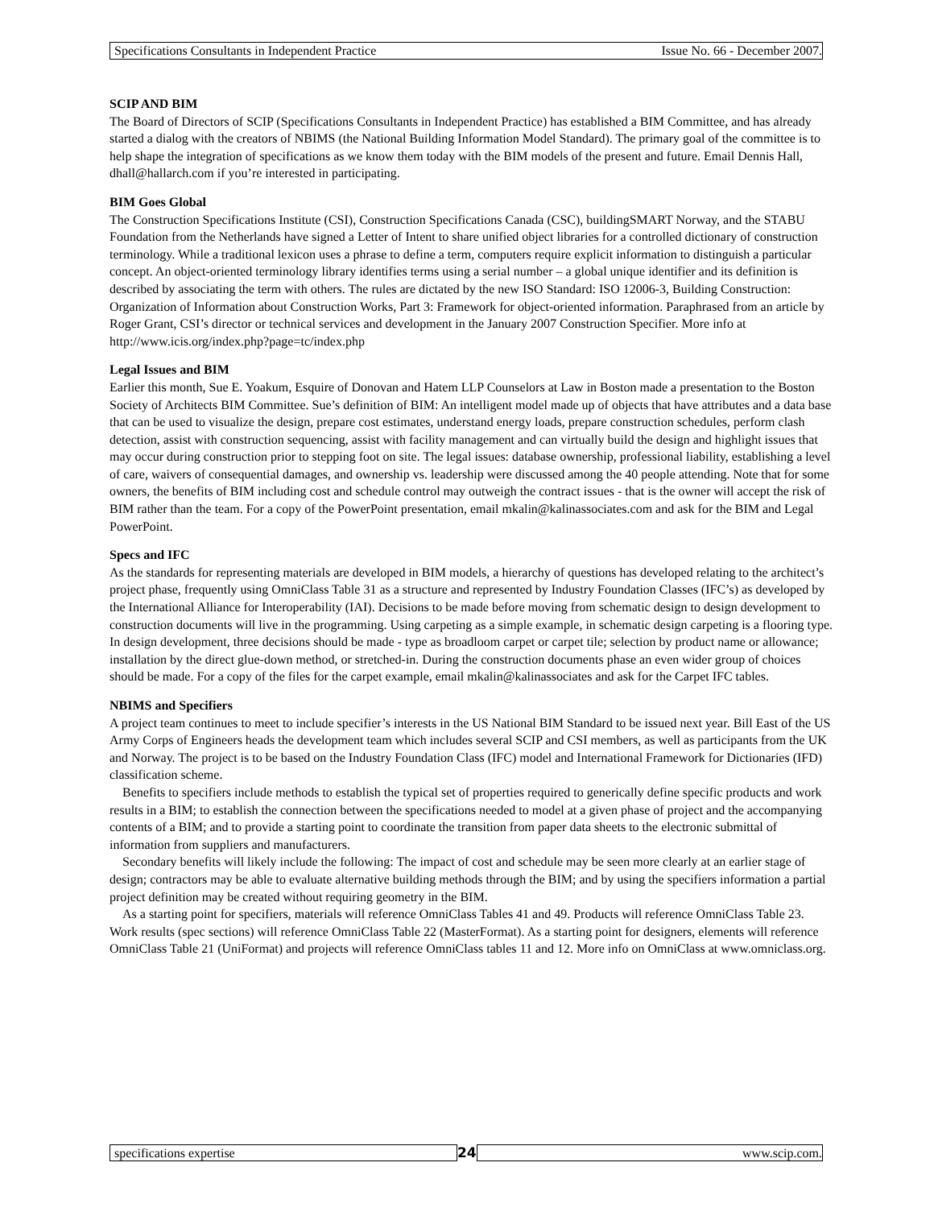Specifications Consultants in Independent Practice Issue No. 66 - December 2007.
SCIP AND BIM
The Board of Directors of SCIP (Specifications Consultants in Independent Practice) has established a BIM Committee, and has already started a dialog with the creators of NBIMS (the National Building Information Model Standard). The primary goal of the committee is to help shape the integration of specifications as we know them today with the BIM models of the present and future. Email Dennis Hall, dhall@hallarch.com if you’re interested in participating.
BIM Goes Global
The Construction Specifications Institute (CSI), Construction Specifications Canada (CSC), buildingSMART Norway, and the STABU Foundation from the Netherlands have signed a Letter of Intent to share unified object libraries for a controlled dictionary of construction terminology. While a traditional lexicon uses a phrase to define a term, computers require explicit information to distinguish a particular concept. An object-oriented terminology library identifies terms using a serial number – a global unique identifier and its definition is described by associating the term with others. The rules are dictated by the new ISO Standard: ISO 12006-3, Building Construction: Organization of Information about Construction Works, Part 3: Framework for object-oriented information. Paraphrased from an article by Roger Grant, CSI’s director or technical services and development in the January 2007 Construction Specifier. More info at http://www.icis.org/index.php?page=tc/index.php
Legal Issues and BIM
Earlier this month, Sue E. Yoakum, Esquire of Donovan and Hatem LLP Counselors at Law in Boston made a presentation to the Boston Society of Architects BIM Committee. Sue’s definition of BIM: An intelligent model made up of objects that have attributes and a data base that can be used to visualize the design, prepare cost estimates, understand energy loads, prepare construction schedules, perform clash detection, assist with construction sequencing, assist with facility management and can virtually build the design and highlight issues that may occur during construction prior to stepping foot on site. The legal issues: database ownership, professional liability, establishing a level of care, waivers of consequential damages, and ownership vs. leadership were discussed among the 40 people attending. Note that for some owners, the benefits of BIM including cost and schedule control may outweigh the contract issues - that is the owner will accept the risk of BIM rather than the team. For a copy of the PowerPoint presentation, email mkalin@kalinassociates.com and ask for the BIM and Legal PowerPoint.
Specs and IFC
As the standards for representing materials are developed in BIM models, a hierarchy of questions has developed relating to the architect’s project phase, frequently using OmniClass Table 31 as a structure and represented by Industry Foundation Classes (IFC’s) as developed by the International Alliance for Interoperability (IAI). Decisions to be made before moving from schematic design to design development to construction documents will live in the programming. Using carpeting as a simple example, in schematic design carpeting is a flooring type. In design development, three decisions should be made - type as broadloom carpet or carpet tile; selection by product name or allowance; installation by the direct glue-down method, or stretched-in. During the construction documents phase an even wider group of choices should be made. For a copy of the files for the carpet example, email mkalin@kalinassociates and ask for the Carpet IFC tables.
NBIMS and Specifiers
A project team continues to meet to include specifier’s interests in the US National BIM Standard to be issued next year. Bill East of the US Army Corps of Engineers heads the development team which includes several SCIP and CSI members, as well as participants from the UK and Norway. The project is to be based on the Industry Foundation Class (IFC) model and International Framework for Dictionaries (IFD) classification scheme.
Benefits to specifiers include methods to establish the typical set of properties required to generically define specific products and work results in a BIM; to establish the connection between the specifications needed to model at a given phase of project and the accompanying contents of a BIM; and to provide a starting point to coordinate the transition from paper data sheets to the electronic submittal of information from suppliers and manufacturers.
Secondary benefits will likely include the following: The impact of cost and schedule may be seen more clearly at an earlier stage of design; contractors may be able to evaluate alternative building methods through the BIM; and by using the specifiers information a partial project definition may be created without requiring geometry in the BIM.
As a starting point for specifiers, materials will reference OmniClass Tables 41 and 49. Products will reference OmniClass Table 23. Work results (spec sections) will reference OmniClass Table 22 (MasterFormat). As a starting point for designers, elements will reference OmniClass Table 21 (UniFormat) and projects will reference OmniClass tables 11 and 12. More info on OmniClass at www.omniclass.org.
specifications expertise 24 www.scip.com.